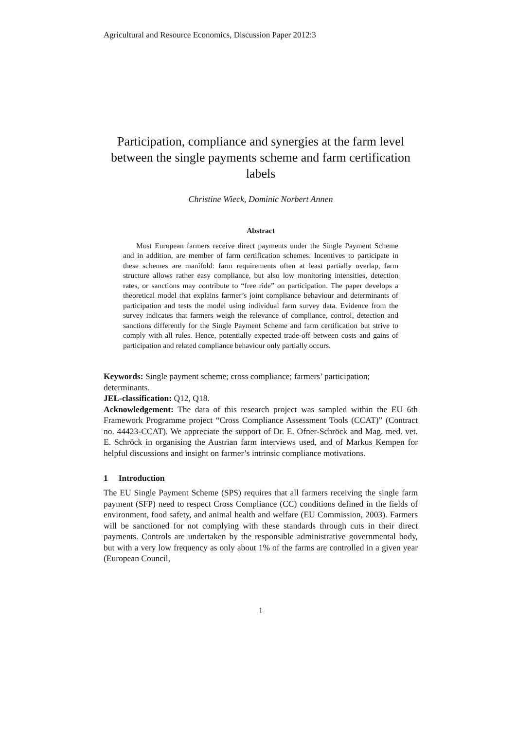Agricultural and Resource Economics, Discussion Paper 2012:3
Participation, compliance and synergies at the farm level between the single payments scheme and farm certification labels
Christine Wieck, Dominic Norbert Annen
Abstract
Most European farmers receive direct payments under the Single Payment Scheme and in addition, are member of farm certification schemes. Incentives to participate in these schemes are manifold: farm requirements often at least partially overlap, farm structure allows rather easy compliance, but also low monitoring intensities, detection rates, or sanctions may contribute to “free ride” on participation. The paper develops a theoretical model that explains farmer’s joint compliance behaviour and determinants of participation and tests the model using individual farm survey data. Evidence from the survey indicates that farmers weigh the relevance of compliance, control, detection and sanctions differently for the Single Payment Scheme and farm certification but strive to comply with all rules. Hence, potentially expected trade-off be­tween costs and gains of participation and related compliance behaviour only partially occurs.
Keywords: Single payment scheme; cross compliance; farmers’ participation; determinants.
JEL-classification: Q12, Q18.
Acknowledgement: The data of this research project was sampled within the EU 6th Framework Programme project “Cross Compliance Assessment Tools (CCAT)” (Contract no. 44423-CCAT). We appreciate the support of Dr. E. Of­ner-Schröck and Mag. med. vet. E. Schröck in organising the Austrian farm inter­views used, and of Markus Kempen for helpful discussions and insight on farmer’s intrinsic compliance motivations.
1 Introduction
The EU Single Payment Scheme (SPS) requires that all farmers receiving the single farm payment (SFP) need to respect Cross Compliance (CC) conditions defined in the fields of environment, food safety, and animal health and welfare (EU Commission, 2003). Farmers will be sanctioned for not complying with these standards through cuts in their direct payments. Controls are undertaken by the responsible administrative governmental body, but with a very low frequency as only about 1% of the farms are controlled in a given year (European Council,
1